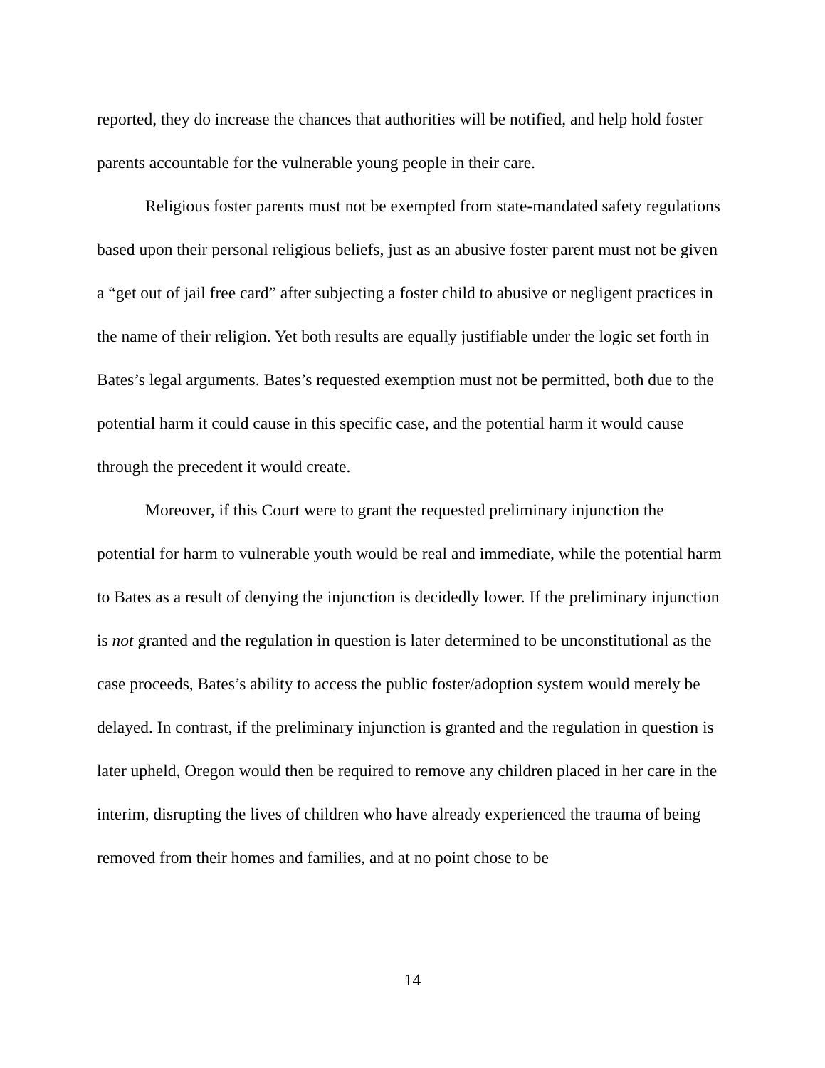reported, they do increase the chances that authorities will be notified, and help hold foster parents accountable for the vulnerable young people in their care.
Religious foster parents must not be exempted from state-mandated safety regulations based upon their personal religious beliefs, just as an abusive foster parent must not be given a “get out of jail free card” after subjecting a foster child to abusive or negligent practices in the name of their religion. Yet both results are equally justifiable under the logic set forth in Bates’s legal arguments. Bates’s requested exemption must not be permitted, both due to the potential harm it could cause in this specific case, and the potential harm it would cause through the precedent it would create.
Moreover, if this Court were to grant the requested preliminary injunction the potential for harm to vulnerable youth would be real and immediate, while the potential harm to Bates as a result of denying the injunction is decidedly lower. If the preliminary injunction is not granted and the regulation in question is later determined to be unconstitutional as the case proceeds, Bates’s ability to access the public foster/adoption system would merely be delayed. In contrast, if the preliminary injunction is granted and the regulation in question is later upheld, Oregon would then be required to remove any children placed in her care in the interim, disrupting the lives of children who have already experienced the trauma of being removed from their homes and families, and at no point chose to be
14